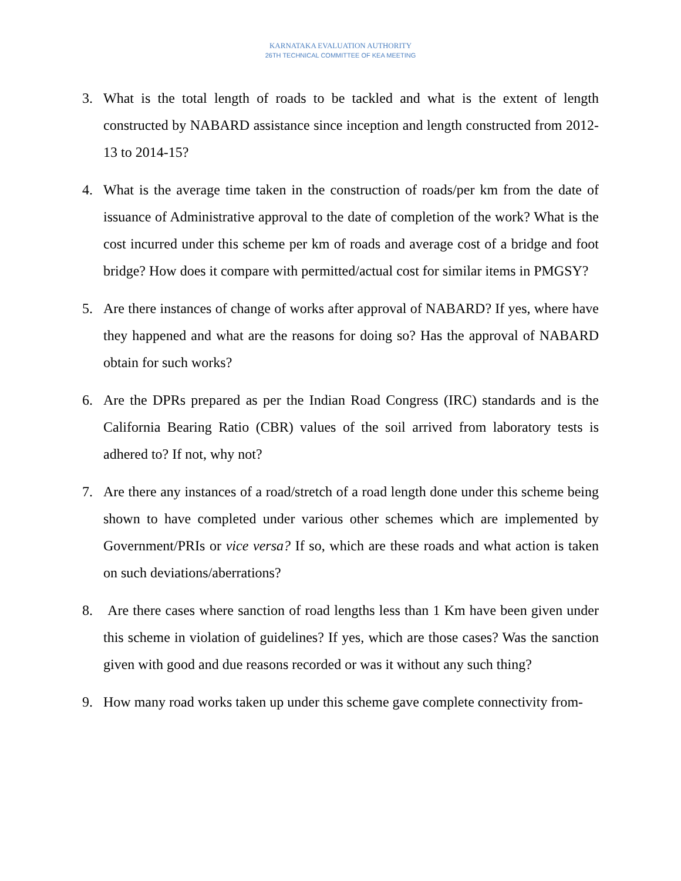KARNATAKA EVALUATION AUTHORITY
26TH TECHNICAL COMMITTEE OF KEA MEETING
3. What is the total length of roads to be tackled and what is the extent of length constructed by NABARD assistance since inception and length constructed from 2012-13 to 2014-15?
4. What is the average time taken in the construction of roads/per km from the date of issuance of Administrative approval to the date of completion of the work? What is the cost incurred under this scheme per km of roads and average cost of a bridge and foot bridge? How does it compare with permitted/actual cost for similar items in PMGSY?
5. Are there instances of change of works after approval of NABARD? If yes, where have they happened and what are the reasons for doing so? Has the approval of NABARD obtain for such works?
6. Are the DPRs prepared as per the Indian Road Congress (IRC) standards and is the California Bearing Ratio (CBR) values of the soil arrived from laboratory tests is adhered to? If not, why not?
7. Are there any instances of a road/stretch of a road length done under this scheme being shown to have completed under various other schemes which are implemented by Government/PRIs or vice versa? If so, which are these roads and what action is taken on such deviations/aberrations?
8. Are there cases where sanction of road lengths less than 1 Km have been given under this scheme in violation of guidelines? If yes, which are those cases? Was the sanction given with good and due reasons recorded or was it without any such thing?
9. How many road works taken up under this scheme gave complete connectivity from-